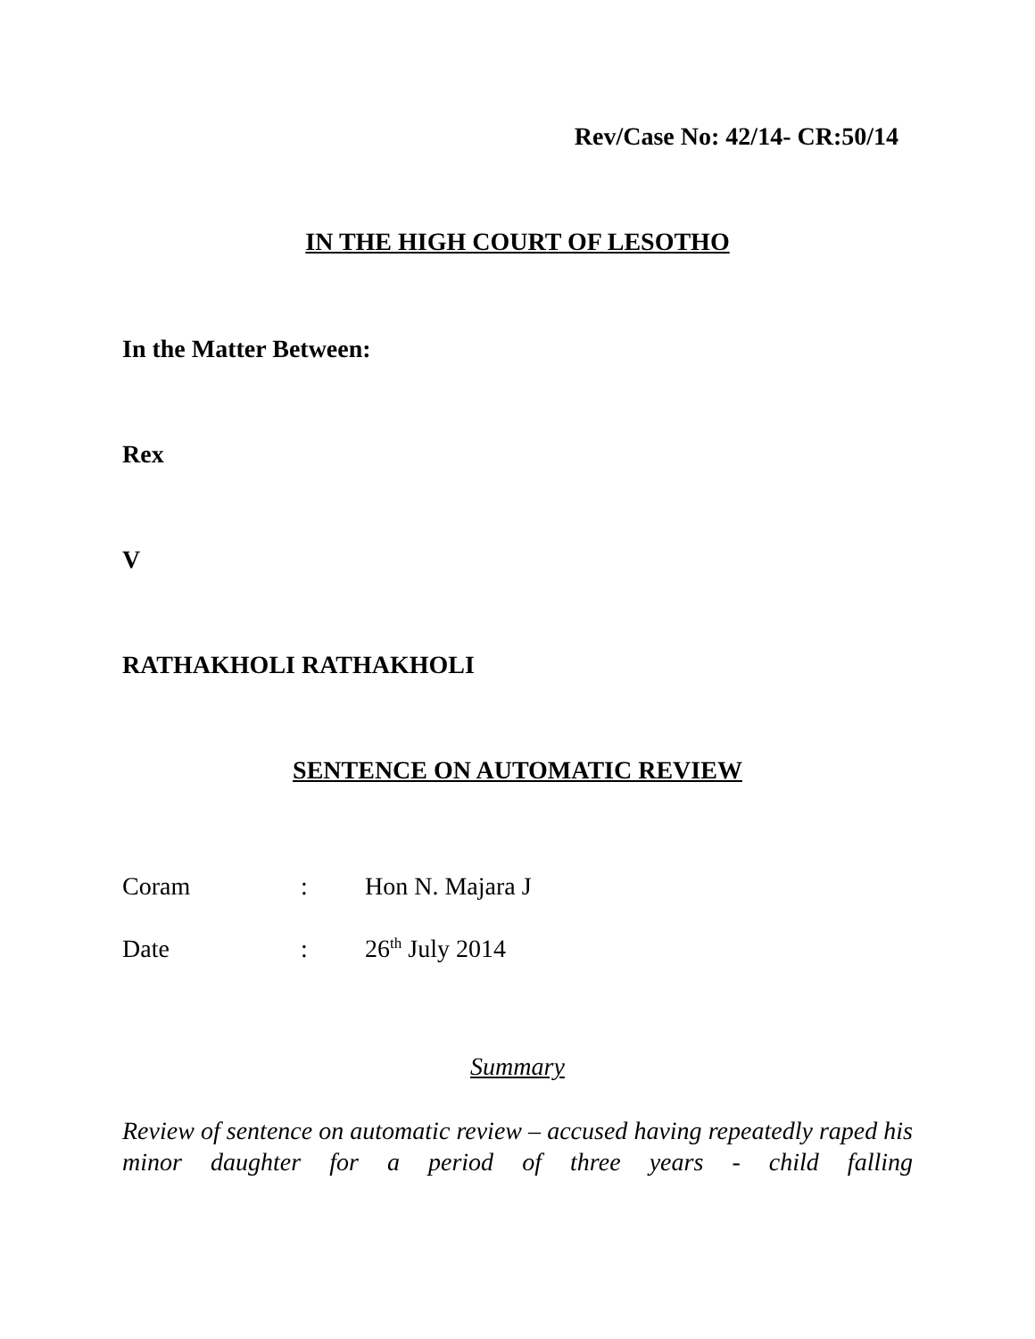Rev/Case No: 42/14- CR:50/14
IN THE HIGH COURT OF LESOTHO
In the Matter Between:
Rex
V
RATHAKHOLI RATHAKHOLI
SENTENCE ON AUTOMATIC REVIEW
Coram: Hon N. Majara J
Date: 26<sup>th</sup> July 2014
Summary
Review of sentence on automatic review – accused having repeatedly raped his minor daughter for a period of three years - child falling